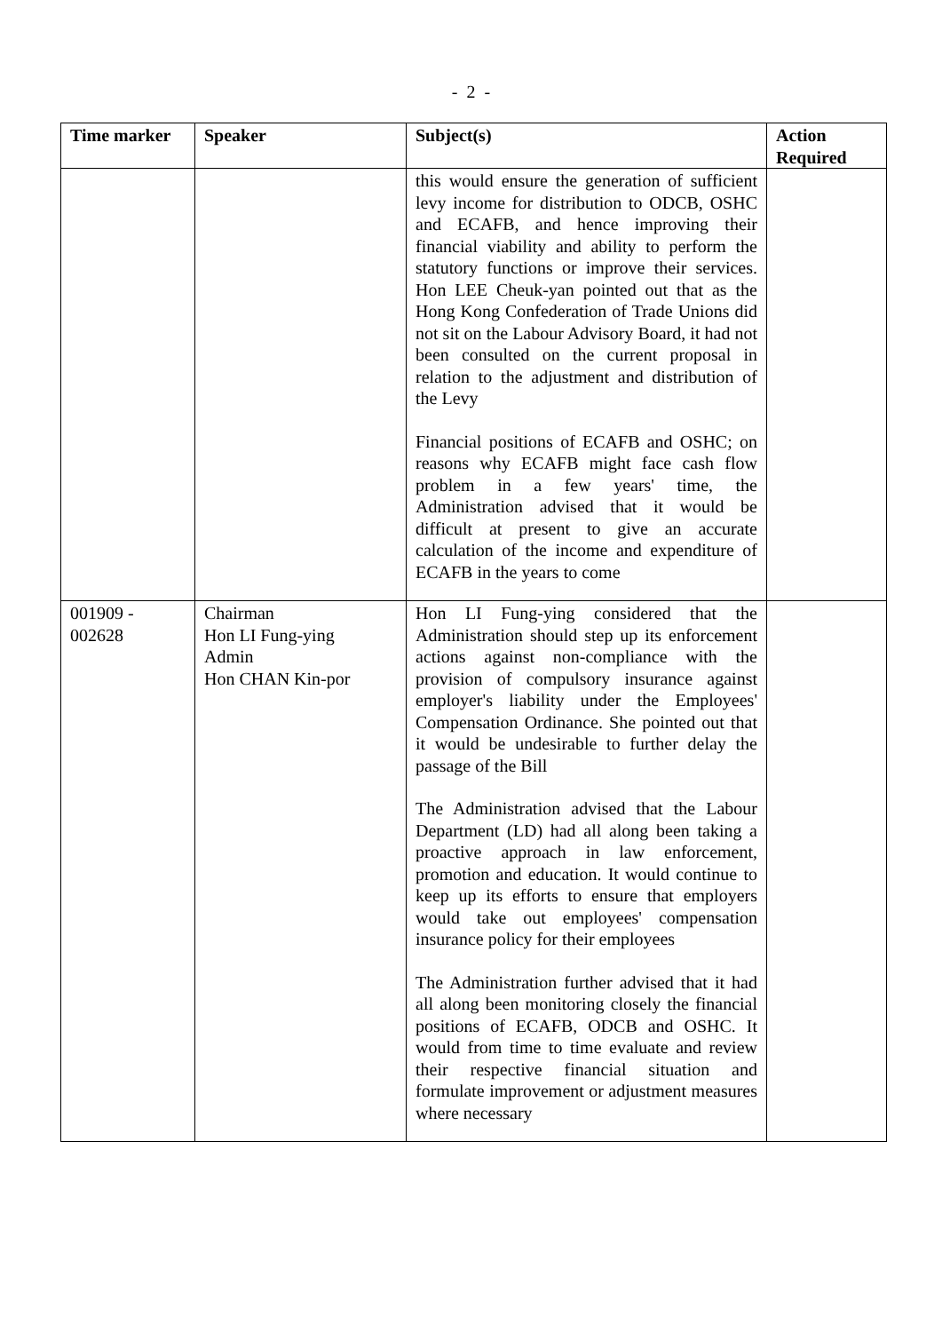- 2 -
| Time marker | Speaker | Subject(s) | Action Required |
| --- | --- | --- | --- |
| | | this would ensure the generation of sufficient levy income for distribution to ODCB, OSHC and ECAFB, and hence improving their financial viability and ability to perform the statutory functions or improve their services. Hon LEE Cheuk-yan pointed out that as the Hong Kong Confederation of Trade Unions did not sit on the Labour Advisory Board, it had not been consulted on the current proposal in relation to the adjustment and distribution of the Levy Financial positions of ECAFB and OSHC; on reasons why ECAFB might face cash flow problem in a few years' time, the Administration advised that it would be difficult at present to give an accurate calculation of the income and expenditure of ECAFB in the years to come | |
| 001909 - 002628 | Chairman Hon LI Fung-ying Admin Hon CHAN Kin-por | Hon LI Fung-ying considered that the Administration should step up its enforcement actions against non-compliance with the provision of compulsory insurance against employer's liability under the Employees' Compensation Ordinance. She pointed out that it would be undesirable to further delay the passage of the Bill The Administration advised that the Labour Department (LD) had all along been taking a proactive approach in law enforcement, promotion and education. It would continue to keep up its efforts to ensure that employers would take out employees' compensation insurance policy for their employees The Administration further advised that it had all along been monitoring closely the financial positions of ECAFB, ODCB and OSHC. It would from time to time evaluate and review their respective financial situation and formulate improvement or adjustment measures where necessary | |